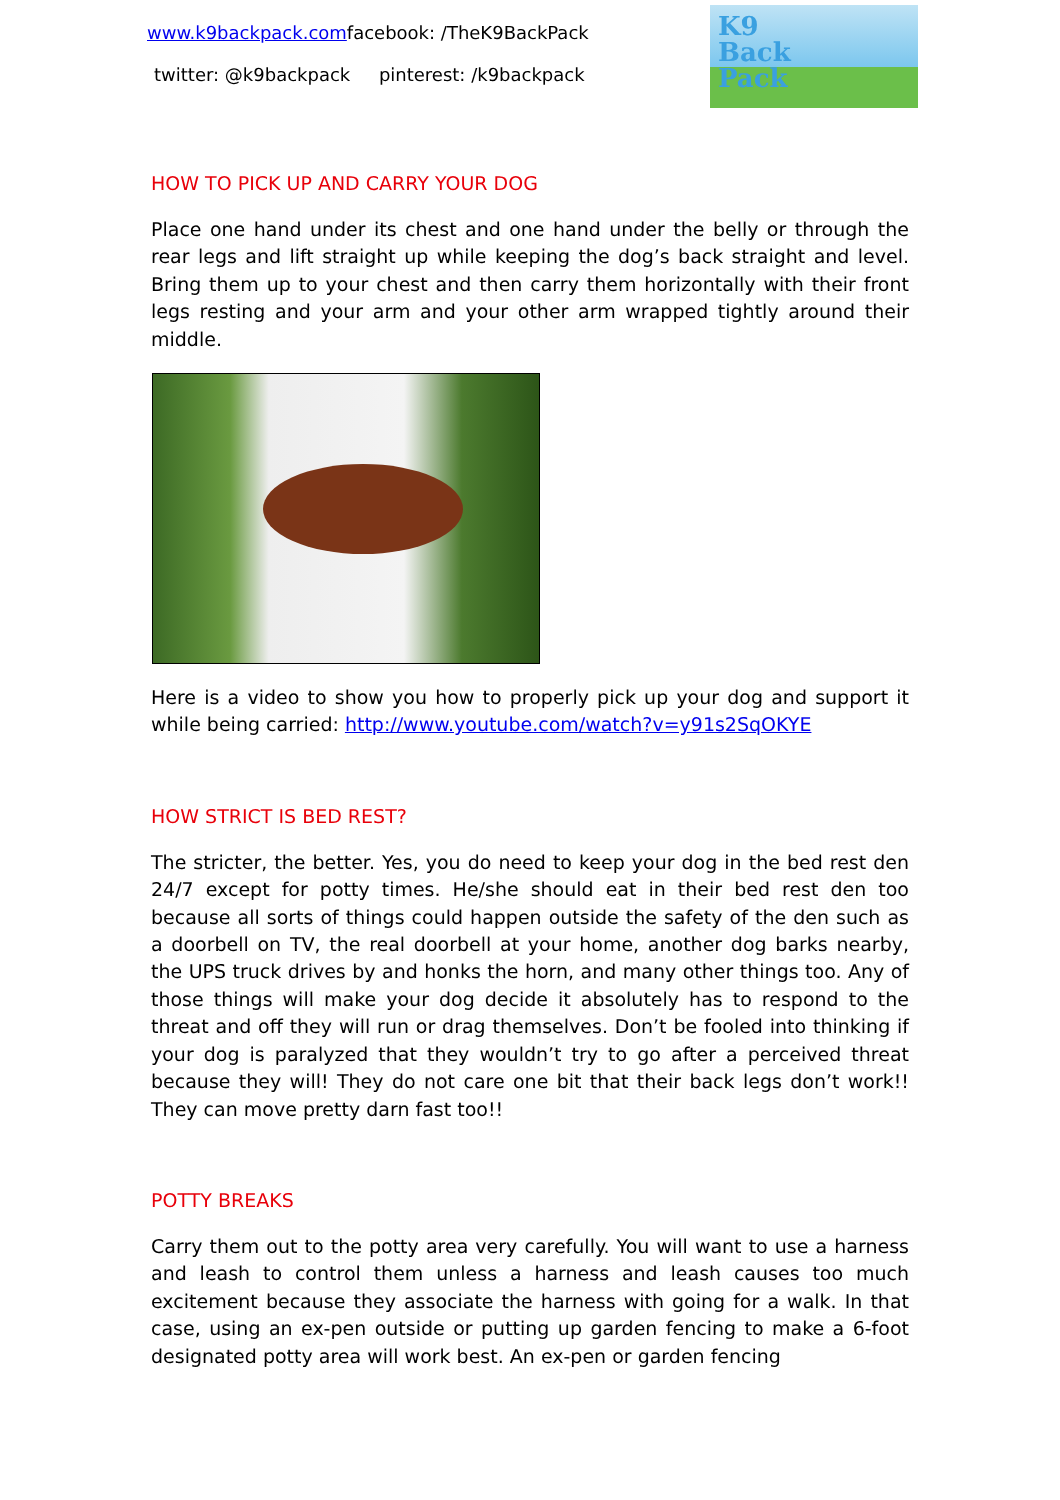www.k9backpack.comfacebook: /TheK9BackPack
twitter: @k9backpack pinterest: /k9backpack
K9
Back
Pack
HOW TO PICK UP AND CARRY YOUR DOG
Place one hand under its chest and one hand under the belly or through the rear legs and lift straight up while keeping the dog’s back straight and level. Bring them up to your chest and then carry them horizontally with their front legs resting and your arm and your other arm wrapped tightly around their middle.
Here is a video to show you how to properly pick up your dog and support it while being carried: http://www.youtube.com/watch?v=y91s2SqOKYE
HOW STRICT IS BED REST?
The stricter, the better. Yes, you do need to keep your dog in the bed rest den 24/7 except for potty times. He/she should eat in their bed rest den too because all sorts of things could happen outside the safety of the den such as a doorbell on TV, the real doorbell at your home, another dog barks nearby, the UPS truck drives by and honks the horn, and many other things too. Any of those things will make your dog decide it absolutely has to respond to the threat and off they will run or drag themselves. Don’t be fooled into thinking if your dog is paralyzed that they wouldn’t try to go after a perceived threat because they will! They do not care one bit that their back legs don’t work!! They can move pretty darn fast too!!
POTTY BREAKS
Carry them out to the potty area very carefully. You will want to use a harness and leash to control them unless a harness and leash causes too much excitement because they associate the harness with going for a walk. In that case, using an ex-pen outside or putting up garden fencing to make a 6-foot designated potty area will work best. An ex-pen or garden fencing